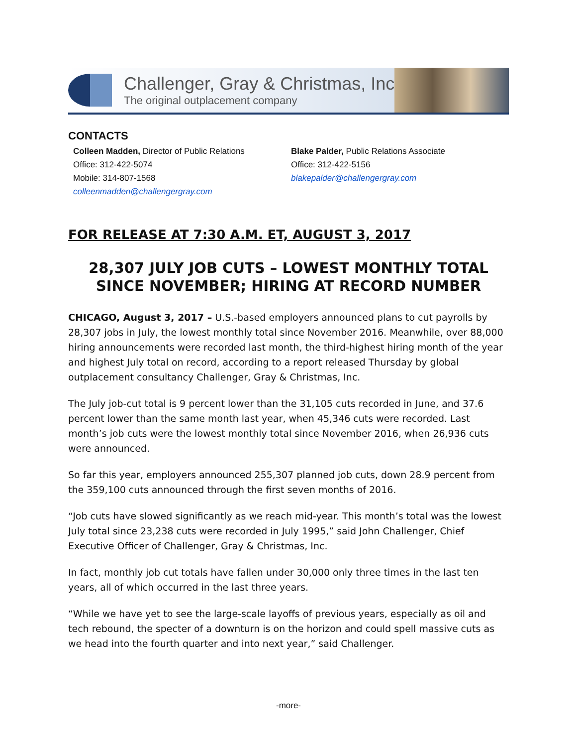Challenger, Gray & Christmas, Inc.
The original outplacement company
CONTACTS
Colleen Madden, Director of Public Relations
Office: 312-422-5074
Mobile: 314-807-1568
colleenmadden@challengergray.com
Blake Palder, Public Relations Associate
Office: 312-422-5156
blakepalder@challengergray.com
FOR RELEASE AT 7:30 A.M. ET, AUGUST 3, 2017
28,307 JULY JOB CUTS – LOWEST MONTHLY TOTAL SINCE NOVEMBER; HIRING AT RECORD NUMBER
CHICAGO, August 3, 2017 – U.S.-based employers announced plans to cut payrolls by 28,307 jobs in July, the lowest monthly total since November 2016. Meanwhile, over 88,000 hiring announcements were recorded last month, the third-highest hiring month of the year and highest July total on record, according to a report released Thursday by global outplacement consultancy Challenger, Gray & Christmas, Inc.
The July job-cut total is 9 percent lower than the 31,105 cuts recorded in June, and 37.6 percent lower than the same month last year, when 45,346 cuts were recorded. Last month’s job cuts were the lowest monthly total since November 2016, when 26,936 cuts were announced.
So far this year, employers announced 255,307 planned job cuts, down 28.9 percent from the 359,100 cuts announced through the first seven months of 2016.
“Job cuts have slowed significantly as we reach mid-year. This month’s total was the lowest July total since 23,238 cuts were recorded in July 1995,” said John Challenger, Chief Executive Officer of Challenger, Gray & Christmas, Inc.
In fact, monthly job cut totals have fallen under 30,000 only three times in the last ten years, all of which occurred in the last three years.
“While we have yet to see the large-scale layoffs of previous years, especially as oil and tech rebound, the specter of a downturn is on the horizon and could spell massive cuts as we head into the fourth quarter and into next year,” said Challenger.
-more-